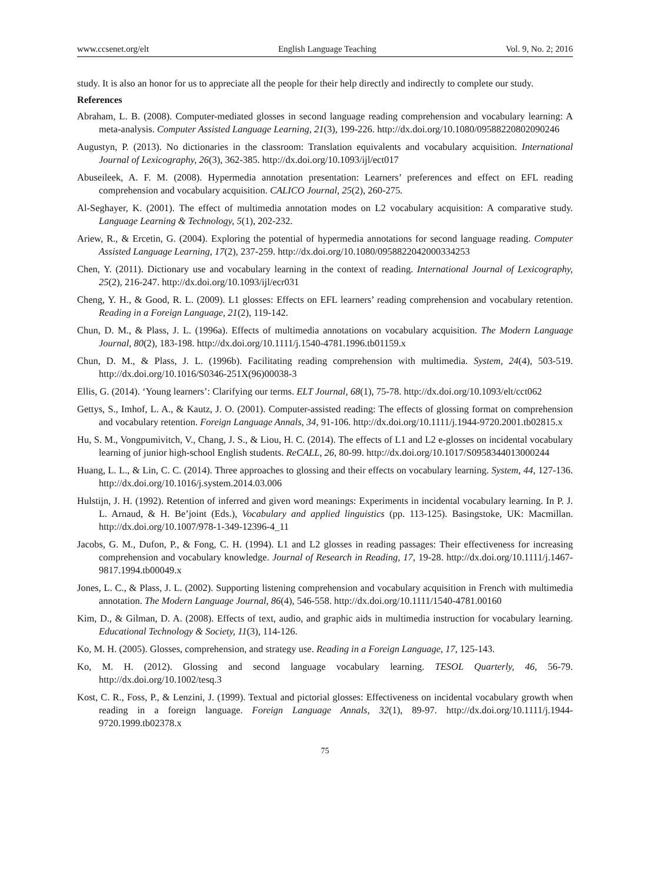www.ccsenet.org/elt English Language Teaching Vol. 9, No. 2; 2016
study. It is also an honor for us to appreciate all the people for their help directly and indirectly to complete our study.
References
Abraham, L. B. (2008). Computer-mediated glosses in second language reading comprehension and vocabulary learning: A meta-analysis. Computer Assisted Language Learning, 21(3), 199-226. http://dx.doi.org/10.1080/09588220802090246
Augustyn, P. (2013). No dictionaries in the classroom: Translation equivalents and vocabulary acquisition. International Journal of Lexicography, 26(3), 362-385. http://dx.doi.org/10.1093/ijl/ect017
Abuseileek, A. F. M. (2008). Hypermedia annotation presentation: Learners’ preferences and effect on EFL reading comprehension and vocabulary acquisition. CALICO Journal, 25(2), 260-275.
Al-Seghayer, K. (2001). The effect of multimedia annotation modes on L2 vocabulary acquisition: A comparative study. Language Learning & Technology, 5(1), 202-232.
Ariew, R., & Ercetin, G. (2004). Exploring the potential of hypermedia annotations for second language reading. Computer Assisted Language Learning, 17(2), 237-259. http://dx.doi.org/10.1080/0958822042000334253
Chen, Y. (2011). Dictionary use and vocabulary learning in the context of reading. International Journal of Lexicography, 25(2), 216-247. http://dx.doi.org/10.1093/ijl/ecr031
Cheng, Y. H., & Good, R. L. (2009). L1 glosses: Effects on EFL learners’ reading comprehension and vocabulary retention. Reading in a Foreign Language, 21(2), 119-142.
Chun, D. M., & Plass, J. L. (1996a). Effects of multimedia annotations on vocabulary acquisition. The Modern Language Journal, 80(2), 183-198. http://dx.doi.org/10.1111/j.1540-4781.1996.tb01159.x
Chun, D. M., & Plass, J. L. (1996b). Facilitating reading comprehension with multimedia. System, 24(4), 503-519. http://dx.doi.org/10.1016/S0346-251X(96)00038-3
Ellis, G. (2014). ‘Young learners’: Clarifying our terms. ELT Journal, 68(1), 75-78. http://dx.doi.org/10.1093/elt/cct062
Gettys, S., Imhof, L. A., & Kautz, J. O. (2001). Computer-assisted reading: The effects of glossing format on comprehension and vocabulary retention. Foreign Language Annals, 34, 91-106. http://dx.doi.org/10.1111/j.1944-9720.2001.tb02815.x
Hu, S. M., Vongpumivitch, V., Chang, J. S., & Liou, H. C. (2014). The effects of L1 and L2 e-glosses on incidental vocabulary learning of junior high-school English students. ReCALL, 26, 80-99. http://dx.doi.org/10.1017/S0958344013000244
Huang, L. L., & Lin, C. C. (2014). Three approaches to glossing and their effects on vocabulary learning. System, 44, 127-136. http://dx.doi.org/10.1016/j.system.2014.03.006
Hulstijn, J. H. (1992). Retention of inferred and given word meanings: Experiments in incidental vocabulary learning. In P. J. L. Arnaud, & H. Be’joint (Eds.), Vocabulary and applied linguistics (pp. 113-125). Basingstoke, UK: Macmillan. http://dx.doi.org/10.1007/978-1-349-12396-4_11
Jacobs, G. M., Dufon, P., & Fong, C. H. (1994). L1 and L2 glosses in reading passages: Their effectiveness for increasing comprehension and vocabulary knowledge. Journal of Research in Reading, 17, 19-28. http://dx.doi.org/10.1111/j.1467-9817.1994.tb00049.x
Jones, L. C., & Plass, J. L. (2002). Supporting listening comprehension and vocabulary acquisition in French with multimedia annotation. The Modern Language Journal, 86(4), 546-558. http://dx.doi.org/10.1111/1540-4781.00160
Kim, D., & Gilman, D. A. (2008). Effects of text, audio, and graphic aids in multimedia instruction for vocabulary learning. Educational Technology & Society, 11(3), 114-126.
Ko, M. H. (2005). Glosses, comprehension, and strategy use. Reading in a Foreign Language, 17, 125-143.
Ko, M. H. (2012). Glossing and second language vocabulary learning. TESOL Quarterly, 46, 56-79. http://dx.doi.org/10.1002/tesq.3
Kost, C. R., Foss, P., & Lenzini, J. (1999). Textual and pictorial glosses: Effectiveness on incidental vocabulary growth when reading in a foreign language. Foreign Language Annals, 32(1), 89-97. http://dx.doi.org/10.1111/j.1944-9720.1999.tb02378.x
75